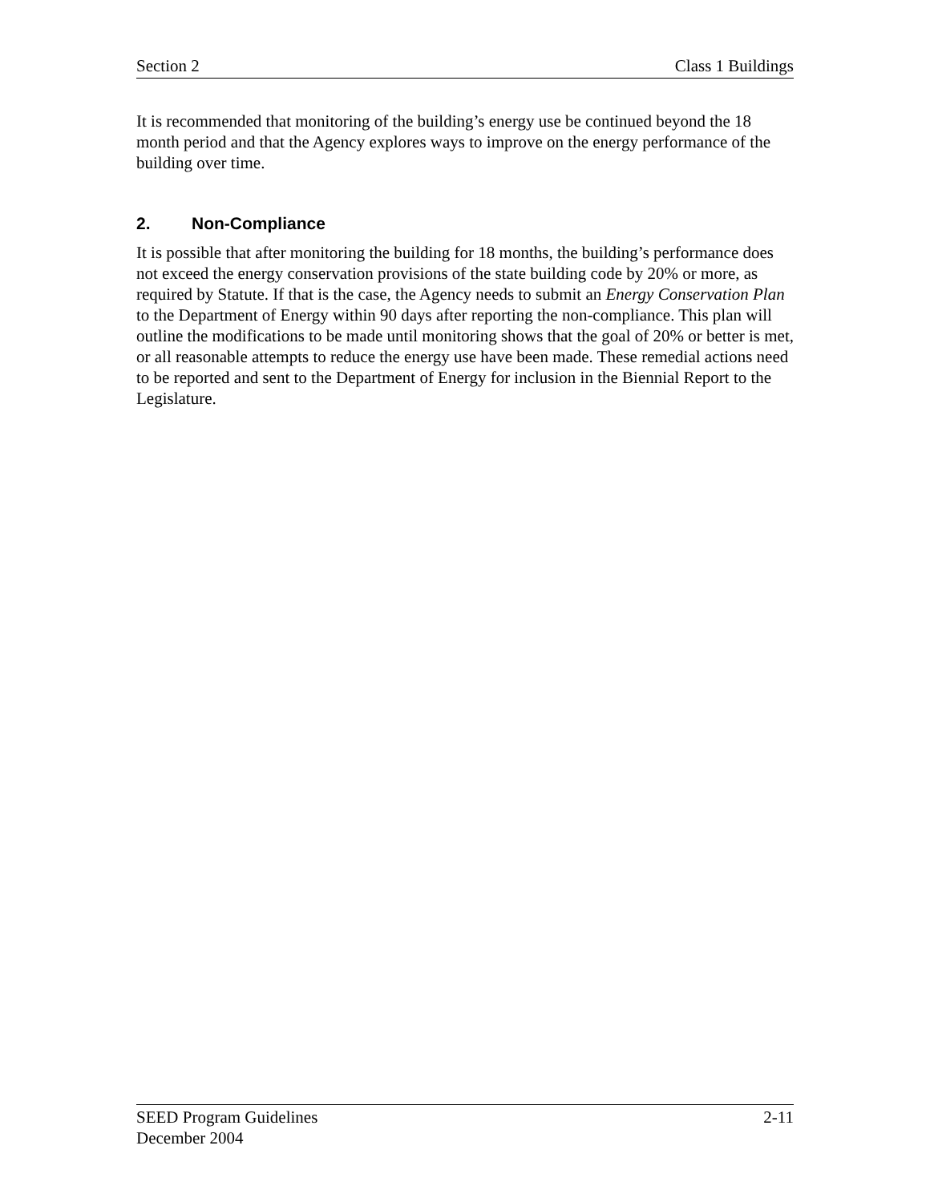Section 2 Class 1 Buildings
It is recommended that monitoring of the building’s energy use be continued beyond the 18 month period and that the Agency explores ways to improve on the energy performance of the building over time.
2. Non-Compliance
It is possible that after monitoring the building for 18 months, the building’s performance does not exceed the energy conservation provisions of the state building code by 20% or more, as required by Statute. If that is the case, the Agency needs to submit an Energy Conservation Plan to the Department of Energy within 90 days after reporting the non-compliance. This plan will outline the modifications to be made until monitoring shows that the goal of 20% or better is met, or all reasonable attempts to reduce the energy use have been made. These remedial actions need to be reported and sent to the Department of Energy for inclusion in the Biennial Report to the Legislature.
SEED Program Guidelines 2-11
December 2004